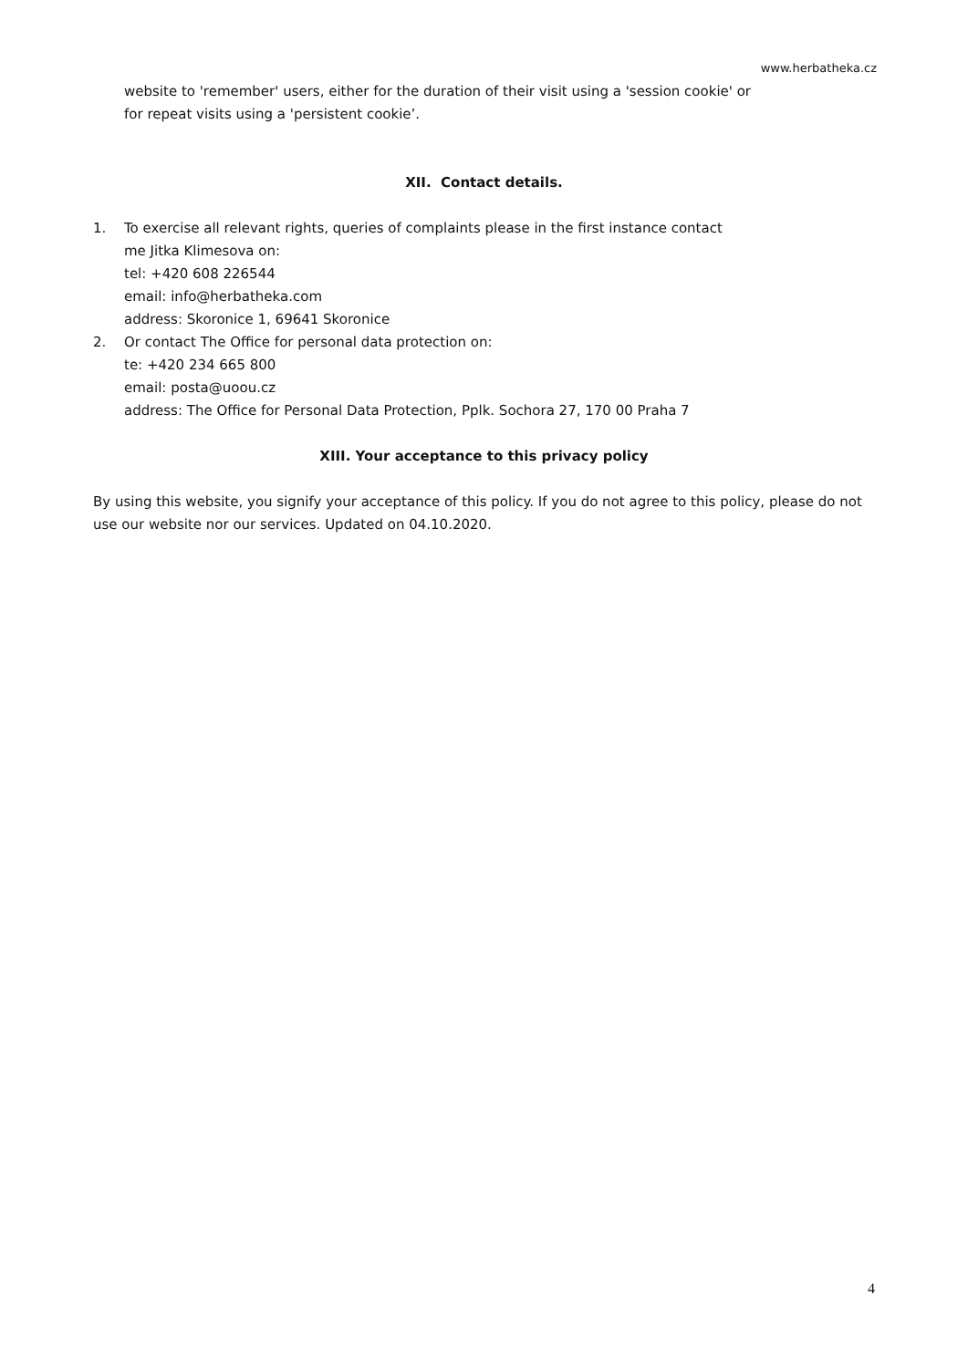www.herbatheka.cz
website to 'remember' users, either for the duration of their visit using a 'session cookie' or for repeat visits using a 'persistent cookie’.
XII. Contact details.
1. To exercise all relevant rights, queries of complaints please in the first instance contact
me Jitka Klimesova on:
tel: +420 608 226544
email: info@herbatheka.com
address: Skoronice 1, 69641 Skoronice
2. Or contact The Office for personal data protection on:
te: +420 234 665 800
email: posta@uoou.cz
address: The Office for Personal Data Protection, Pplk. Sochora 27, 170 00 Praha 7
XIII. Your acceptance to this privacy policy
By using this website, you signify your acceptance of this policy. If you do not agree to this policy, please do not use our website nor our services. Updated on 04.10.2020.
4